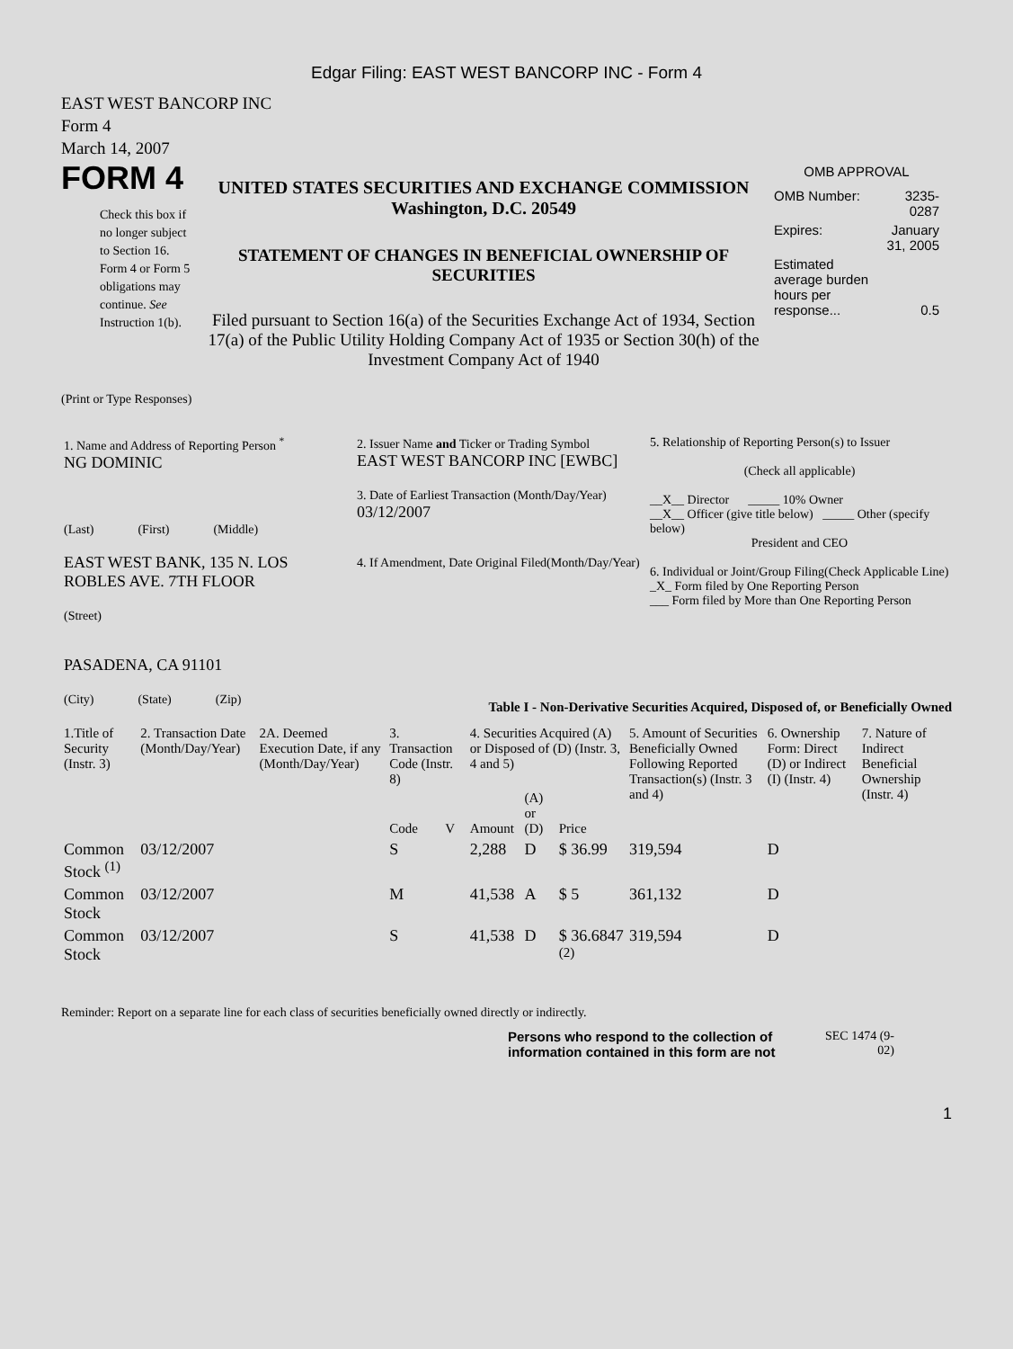Edgar Filing: EAST WEST BANCORP INC - Form 4
EAST WEST BANCORP INC
Form 4
March 14, 2007
FORM 4
Check this box if no longer subject to Section 16. Form 4 or Form 5 obligations may continue. See Instruction 1(b).
UNITED STATES SECURITIES AND EXCHANGE COMMISSION
Washington, D.C. 20549
STATEMENT OF CHANGES IN BENEFICIAL OWNERSHIP OF SECURITIES
Filed pursuant to Section 16(a) of the Securities Exchange Act of 1934, Section 17(a) of the Public Utility Holding Company Act of 1935 or Section 30(h) of the Investment Company Act of 1940
OMB APPROVAL
| OMB Number: | 3235-0287 |
| Expires: | January 31, 2005 |
| Estimated average burden hours per response... | 0.5 |
(Print or Type Responses)
| 1. Name and Address of Reporting Person <sup>*</sup> NG DOMINIC (Last) (First) (Middle) EAST WEST BANK, 135 N. LOS ROBLES AVE. 7TH FLOOR (Street) PASADENA, CA 91101 (City) (State) (Zip) | 2. Issuer Name and Ticker or Trading Symbol EAST WEST BANCORP INC [EWBC] 3. Date of Earliest Transaction (Month/Day/Year) 03/12/2007 4. If Amendment, Date Original Filed(Month/Day/Year) | 5. Relationship of Reporting Person(s) to Issuer (Check all applicable) __X__ Director _____ 10% Owner __X__ Officer (give title below) _____ Other (specify below) President and CEO 6. Individual or Joint/Group Filing(Check Applicable Line) _X_ Form filed by One Reporting Person ___ Form filed by More than One Reporting Person |
Table I - Non-Derivative Securities Acquired, Disposed of, or Beneficially Owned
| 1.Title of Security (Instr. 3) | 2. Transaction Date (Month/Day/Year) | 2A. Deemed Execution Date, if any (Month/Day/Year) | 3. Transaction Code (Instr. 8) | | 4. Securities Acquired (A) or Disposed of (D) (Instr. 3, 4 and 5) | | | 5. Amount of Securities Beneficially Owned Following Reported Transaction(s) (Instr. 3 and 4) | 6. Ownership Form: Direct (D) or Indirect (I) (Instr. 4) | 7. Nature of Indirect Beneficial Ownership (Instr. 4) |
| --- | --- | --- | --- | --- | --- | --- | --- | --- | --- | --- |
| | | | Code | V | Amount | (A) or (D) | Price | | | |
| Common Stock <sup>(1)</sup> | 03/12/2007 | | S | | 2,288 | D | $ 36.99 | 319,594 | D | |
| Common Stock | 03/12/2007 | | M | | 41,538 | A | $ 5 | 361,132 | D | |
| Common Stock | 03/12/2007 | | S | | 41,538 | D | $ 36.6847 <sup>(2)</sup> | 319,594 | D | |
Reminder: Report on a separate line for each class of securities beneficially owned directly or indirectly.
Persons who respond to the collection of information contained in this form are not
SEC 1474 (9-02)
1